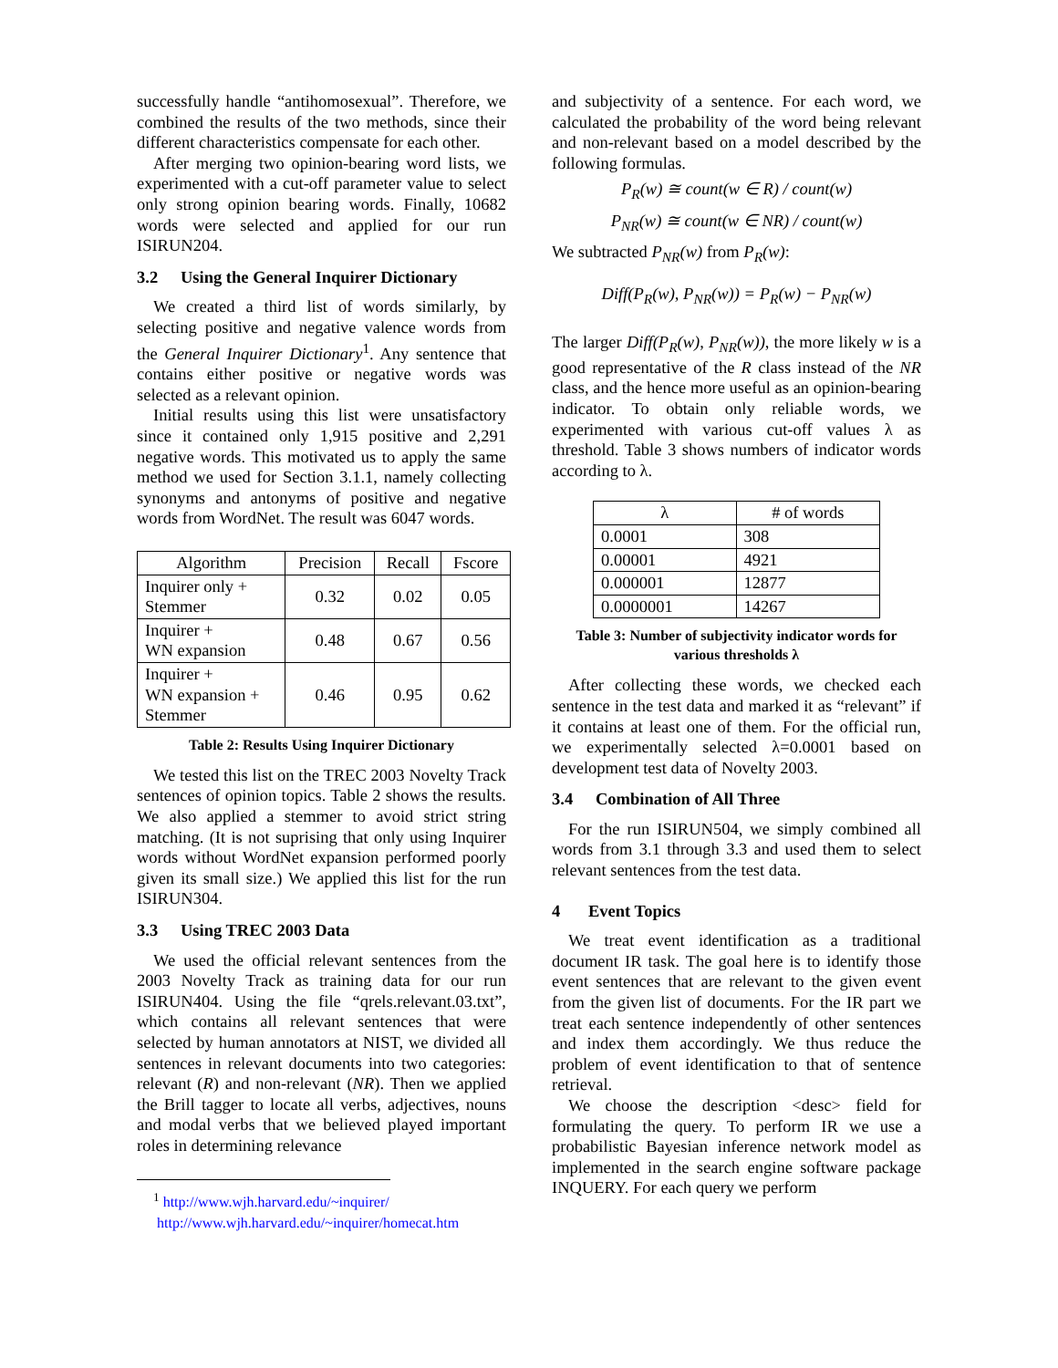successfully handle “antihomosexual”. Therefore, we combined the results of the two methods, since their different characteristics compensate for each other.
After merging two opinion-bearing word lists, we experimented with a cut-off parameter value to select only strong opinion bearing words. Finally, 10682 words were selected and applied for our run ISIRUN204.
3.2 Using the General Inquirer Dictionary
We created a third list of words similarly, by selecting positive and negative valence words from the General Inquirer Dictionary<sup>1</sup>. Any sentence that contains either positive or negative words was selected as a relevant opinion.
Initial results using this list were unsatisfactory since it contained only 1,915 positive and 2,291 negative words. This motivated us to apply the same method we used for Section 3.1.1, namely collecting synonyms and antonyms of positive and negative words from WordNet. The result was 6047 words.
| Algorithm | Precision | Recall | Fscore |
| --- | --- | --- | --- |
| Inquirer only + Stemmer | 0.32 | 0.02 | 0.05 |
| Inquirer + WN expansion | 0.48 | 0.67 | 0.56 |
| Inquirer + WN expansion + Stemmer | 0.46 | 0.95 | 0.62 |
Table 2: Results Using Inquirer Dictionary
We tested this list on the TREC 2003 Novelty Track sentences of opinion topics. Table 2 shows the results. We also applied a stemmer to avoid strict string matching. (It is not suprising that only using Inquirer words without WordNet expansion performed poorly given its small size.) We applied this list for the run ISIRUN304.
3.3 Using TREC 2003 Data
We used the official relevant sentences from the 2003 Novelty Track as training data for our run ISIRUN404. Using the file “qrels.relevant.03.txt”, which contains all relevant sentences that were selected by human annotators at NIST, we divided all sentences in relevant documents into two categories: relevant (R) and non-relevant (NR). Then we applied the Brill tagger to locate all verbs, adjectives, nouns and modal verbs that we believed played important roles in determining relevance
<sup>1</sup> http://www.wjh.harvard.edu/~inquirer/
http://www.wjh.harvard.edu/~inquirer/homecat.htm
and subjectivity of a sentence. For each word, we calculated the probability of the word being relevant and non-relevant based on a model described by the following formulas.
P<sub>R</sub>(w) ≅ count(w ∈ R) / count(w)
P<sub>NR</sub>(w) ≅ count(w ∈ NR) / count(w)
We subtracted P<sub>NR</sub>(w) from P<sub>R</sub>(w):
Diff(P<sub>R</sub>(w), P<sub>NR</sub>(w)) = P<sub>R</sub>(w) − P<sub>NR</sub>(w)
The larger Diff(P<sub>R</sub>(w), P<sub>NR</sub>(w)), the more likely w is a good representative of the R class instead of the NR class, and the hence more useful as an opinion-bearing indicator. To obtain only reliable words, we experimented with various cut-off values λ as threshold. Table 3 shows numbers of indicator words according to λ.
| λ | # of words |
| --- | --- |
| 0.0001 | 308 |
| 0.00001 | 4921 |
| 0.000001 | 12877 |
| 0.0000001 | 14267 |
Table 3: Number of subjectivity indicator words for various thresholds λ
After collecting these words, we checked each sentence in the test data and marked it as “relevant” if it contains at least one of them. For the official run, we experimentally selected λ=0.0001 based on development test data of Novelty 2003.
3.4 Combination of All Three
For the run ISIRUN504, we simply combined all words from 3.1 through 3.3 and used them to select relevant sentences from the test data.
4 Event Topics
We treat event identification as a traditional document IR task. The goal here is to identify those event sentences that are relevant to the given event from the given list of documents. For the IR part we treat each sentence independently of other sentences and index them accordingly. We thus reduce the problem of event identification to that of sentence retrieval.
We choose the description <desc> field for formulating the query. To perform IR we use a probabilistic Bayesian inference network model as implemented in the search engine software package INQUERY. For each query we perform